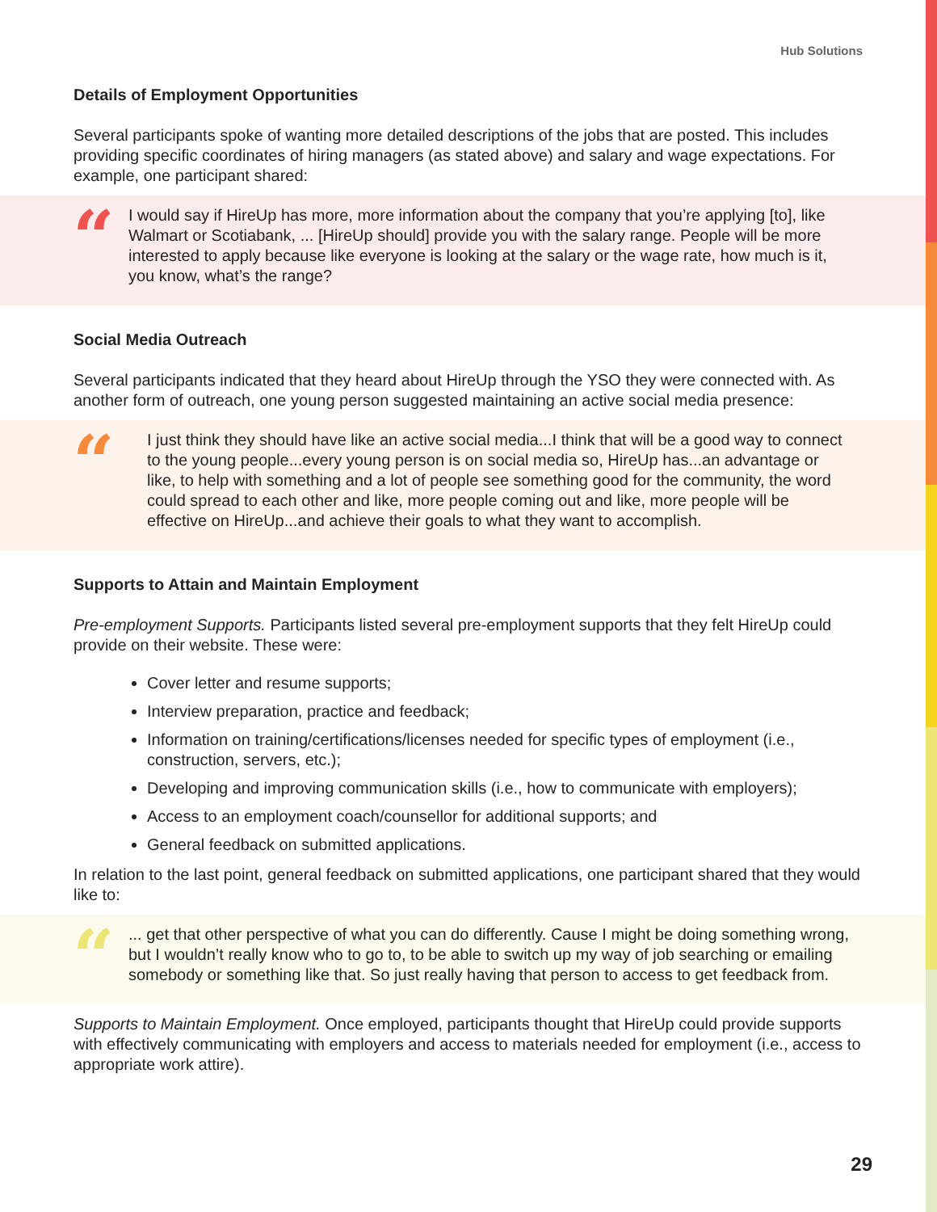Hub Solutions
Details of Employment Opportunities
Several participants spoke of wanting more detailed descriptions of the jobs that are posted. This includes providing specific coordinates of hiring managers (as stated above) and salary and wage expectations. For example, one participant shared:
“
I would say if HireUp has more, more information about the company that you’re applying [to], like Walmart or Scotiabank, ... [HireUp should] provide you with the salary range. People will be more interested to apply because like everyone is looking at the salary or the wage rate, how much is it, you know, what’s the range?
Social Media Outreach
Several participants indicated that they heard about HireUp through the YSO they were connected with. As another form of outreach, one young person suggested maintaining an active social media presence:
“
I just think they should have like an active social media...I think that will be a good way to connect to the young people...every young person is on social media so, HireUp has...an advantage or like, to help with something and a lot of people see something good for the community, the word could spread to each other and like, more people coming out and like, more people will be effective on HireUp...and achieve their goals to what they want to accomplish.
Supports to Attain and Maintain Employment
Pre-employment Supports. Participants listed several pre-employment supports that they felt HireUp could provide on their website. These were:
Cover letter and resume supports;
Interview preparation, practice and feedback;
Information on training/certifications/licenses needed for specific types of employment (i.e., construction, servers, etc.);
Developing and improving communication skills (i.e., how to communicate with employers);
Access to an employment coach/counsellor for additional supports; and
General feedback on submitted applications.
In relation to the last point, general feedback on submitted applications, one participant shared that they would like to:
“
... get that other perspective of what you can do differently. Cause I might be doing something wrong, but I wouldn’t really know who to go to, to be able to switch up my way of job searching or emailing somebody or something like that. So just really having that person to access to get feedback from.
Supports to Maintain Employment. Once employed, participants thought that HireUp could provide supports with effectively communicating with employers and access to materials needed for employment (i.e., access to appropriate work attire).
29